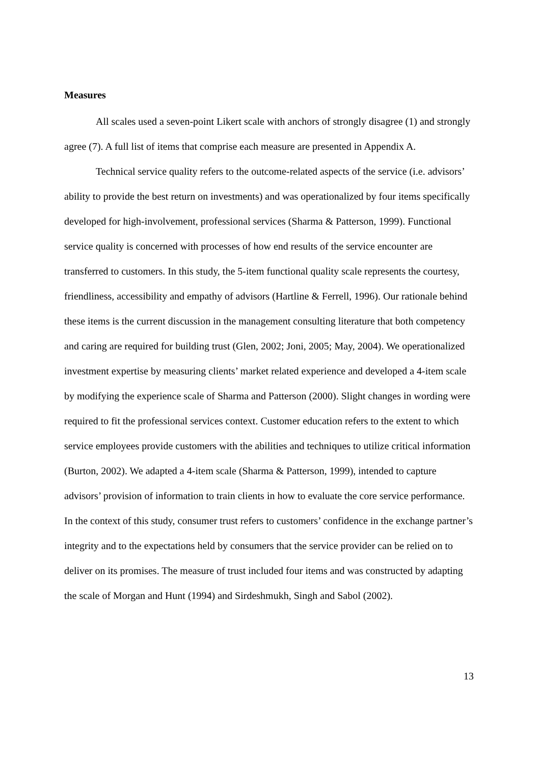Measures
All scales used a seven-point Likert scale with anchors of strongly disagree (1) and strongly agree (7). A full list of items that comprise each measure are presented in Appendix A.
Technical service quality refers to the outcome-related aspects of the service (i.e. advisors’ ability to provide the best return on investments) and was operationalized by four items specifically developed for high-involvement, professional services (Sharma & Patterson, 1999). Functional service quality is concerned with processes of how end results of the service encounter are transferred to customers. In this study, the 5-item functional quality scale represents the courtesy, friendliness, accessibility and empathy of advisors (Hartline & Ferrell, 1996). Our rationale behind these items is the current discussion in the management consulting literature that both competency and caring are required for building trust (Glen, 2002; Joni, 2005; May, 2004). We operationalized investment expertise by measuring clients’ market related experience and developed a 4-item scale by modifying the experience scale of Sharma and Patterson (2000). Slight changes in wording were required to fit the professional services context. Customer education refers to the extent to which service employees provide customers with the abilities and techniques to utilize critical information (Burton, 2002). We adapted a 4-item scale (Sharma & Patterson, 1999), intended to capture advisors’ provision of information to train clients in how to evaluate the core service performance. In the context of this study, consumer trust refers to customers’ confidence in the exchange partner’s integrity and to the expectations held by consumers that the service provider can be relied on to deliver on its promises. The measure of trust included four items and was constructed by adapting the scale of Morgan and Hunt (1994) and Sirdeshmukh, Singh and Sabol (2002).
13